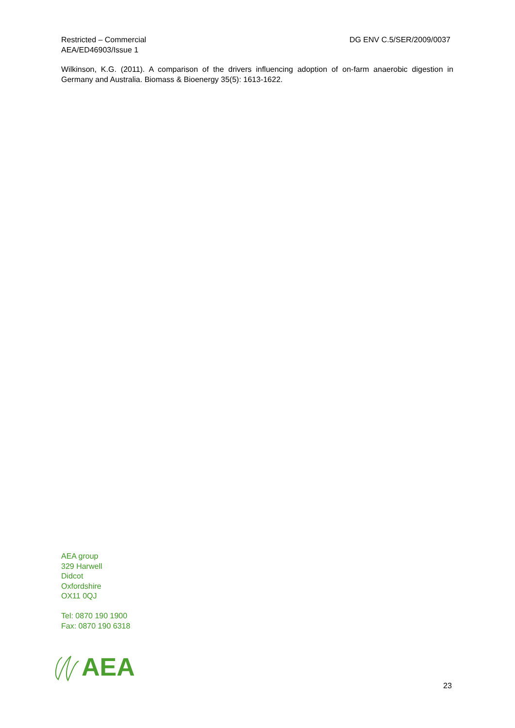Restricted – Commercial
AEA/ED46903/Issue 1
DG ENV C.5/SER/2009/0037
Wilkinson, K.G. (2011). A comparison of the drivers influencing adoption of on-farm anaerobic digestion in Germany and Australia. Biomass & Bioenergy 35(5): 1613-1622.
AEA group
329 Harwell
Didcot
Oxfordshire
OX11 0QJ
Tel: 0870 190 1900
Fax: 0870 190 6318
AEA
23